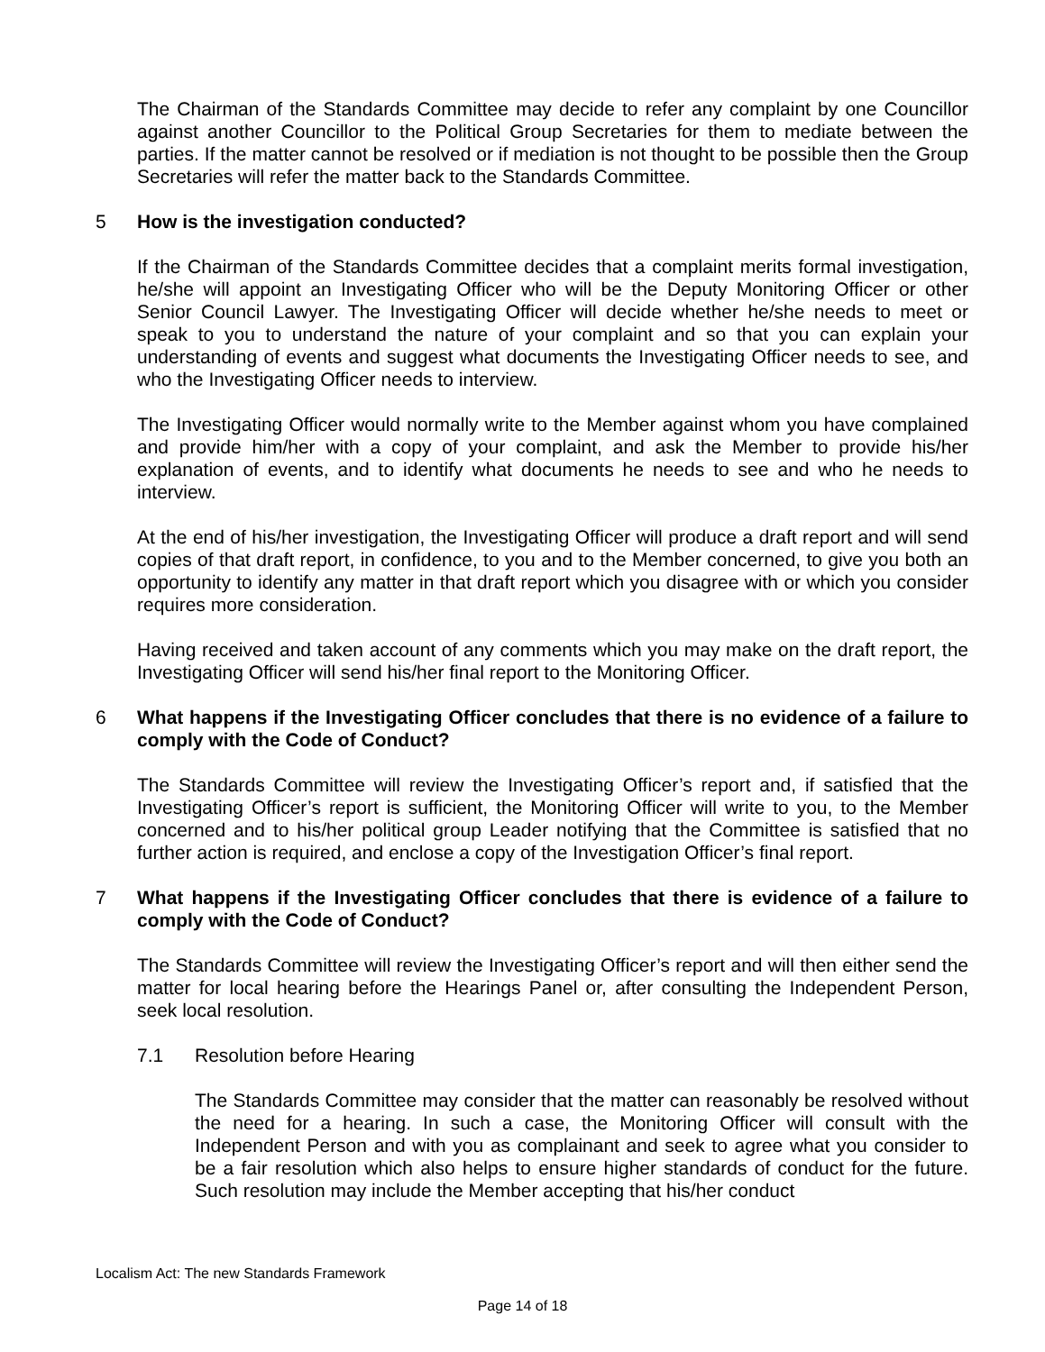The Chairman of the Standards Committee may decide to refer any complaint by one Councillor against another Councillor to the Political Group Secretaries for them to mediate between the parties. If the matter cannot be resolved or if mediation is not thought to be possible then the Group Secretaries will refer the matter back to the Standards Committee.
5 How is the investigation conducted?
If the Chairman of the Standards Committee decides that a complaint merits formal investigation, he/she will appoint an Investigating Officer who will be the Deputy Monitoring Officer or other Senior Council Lawyer. The Investigating Officer will decide whether he/she needs to meet or speak to you to understand the nature of your complaint and so that you can explain your understanding of events and suggest what documents the Investigating Officer needs to see, and who the Investigating Officer needs to interview.
The Investigating Officer would normally write to the Member against whom you have complained and provide him/her with a copy of your complaint, and ask the Member to provide his/her explanation of events, and to identify what documents he needs to see and who he needs to interview.
At the end of his/her investigation, the Investigating Officer will produce a draft report and will send copies of that draft report, in confidence, to you and to the Member concerned, to give you both an opportunity to identify any matter in that draft report which you disagree with or which you consider requires more consideration.
Having received and taken account of any comments which you may make on the draft report, the Investigating Officer will send his/her final report to the Monitoring Officer.
6 What happens if the Investigating Officer concludes that there is no evidence of a failure to comply with the Code of Conduct?
The Standards Committee will review the Investigating Officer’s report and, if satisfied that the Investigating Officer’s report is sufficient, the Monitoring Officer will write to you, to the Member concerned and to his/her political group Leader notifying that the Committee is satisfied that no further action is required, and enclose a copy of the Investigation Officer’s final report.
7 What happens if the Investigating Officer concludes that there is evidence of a failure to comply with the Code of Conduct?
The Standards Committee will review the Investigating Officer’s report and will then either send the matter for local hearing before the Hearings Panel or, after consulting the Independent Person, seek local resolution.
7.1 Resolution before Hearing
The Standards Committee may consider that the matter can reasonably be resolved without the need for a hearing. In such a case, the Monitoring Officer will consult with the Independent Person and with you as complainant and seek to agree what you consider to be a fair resolution which also helps to ensure higher standards of conduct for the future. Such resolution may include the Member accepting that his/her conduct
Localism Act: The new Standards Framework
Page 14 of 18